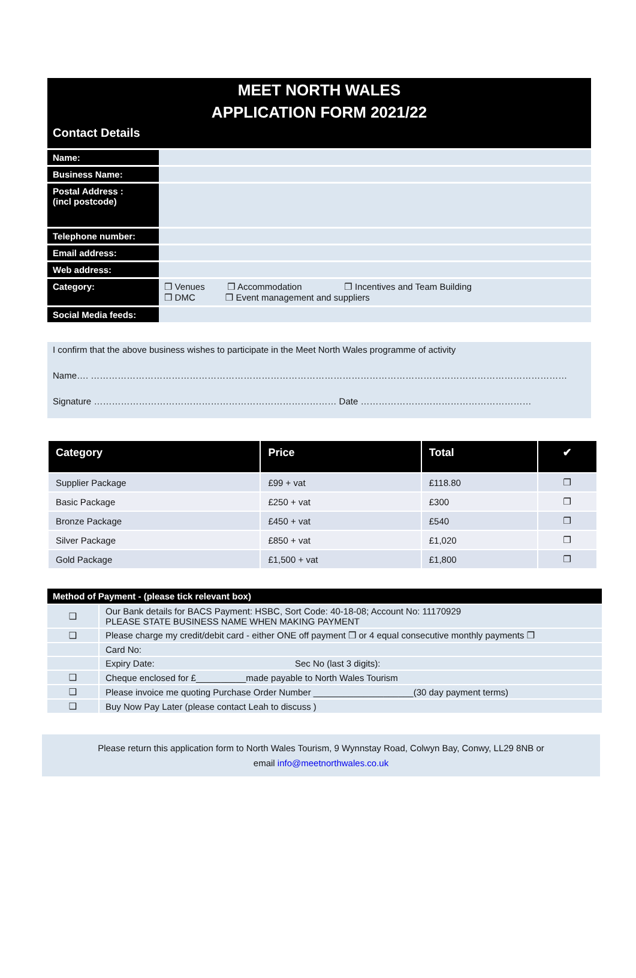MEET NORTH WALES
APPLICATION FORM 2021/22
Contact Details
| Name: | |
| Business Name: | |
| Postal Address : (incl postcode) | |
| Telephone number: | |
| Email address: | |
| Web address: | |
| Category: | ❒ Venues ❒ Accommodation ❒ Incentives and Team Building ❒ DMC ❒ Event management and suppliers |
| Social Media feeds: | |
I confirm that the above business wishes to participate in the Meet North Wales programme of activity
Name…. ……………………………………………………………………………………………………………………………………………
Signature ……………………………………………………………………… Date …………………………………………………
| Category | Price | Total | ✔ |
| --- | --- | --- | --- |
| Supplier Package | £99 + vat | £118.80 | ❒ |
| Basic Package | £250 + vat | £300 | ❒ |
| Bronze Package | £450 + vat | £540 | ❒ |
| Silver Package | £850 + vat | £1,020 | ❒ |
| Gold Package | £1,500 + vat | £1,800 | ❒ |
| Method of Payment - (please tick relevant box) | |
| --- | --- |
| ❑ | Our Bank details for BACS Payment: HSBC, Sort Code: 40-18-08; Account No: 11170929 PLEASE STATE BUSINESS NAME WHEN MAKING PAYMENT |
| ❑ | Please charge my credit/debit card - either ONE off payment ❒ or 4 equal consecutive monthly payments ❒ |
| | Card No: |
| | Expiry Date: Sec No (last 3 digits): |
| ❑ | Cheque enclosed for £__________made payable to North Wales Tourism |
| ❑ | Please invoice me quoting Purchase Order Number ____________________(30 day payment terms) |
| ❑ | Buy Now Pay Later (please contact Leah to discuss ) |
Please return this application form to North Wales Tourism, 9 Wynnstay Road, Colwyn Bay, Conwy, LL29 8NB or
email info@meetnorthwales.co.uk